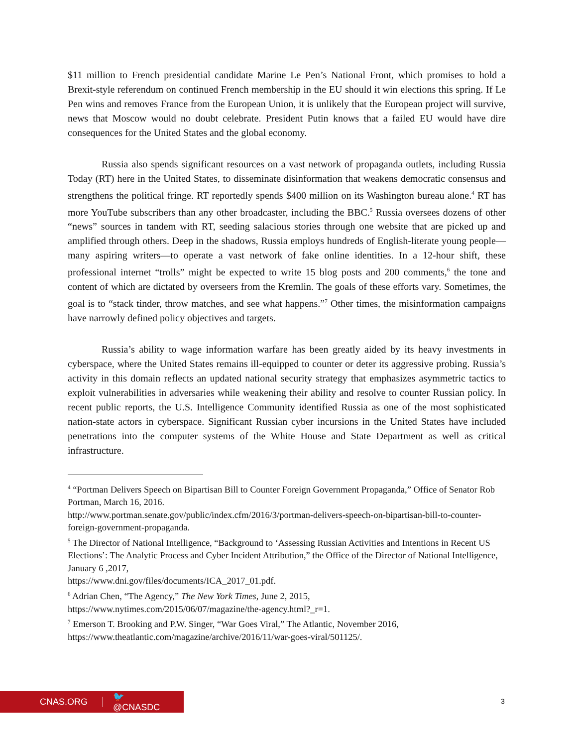$11 million to French presidential candidate Marine Le Pen’s National Front, which promises to hold a Brexit-style referendum on continued French membership in the EU should it win elections this spring. If Le Pen wins and removes France from the European Union, it is unlikely that the European project will survive, news that Moscow would no doubt celebrate. President Putin knows that a failed EU would have dire consequences for the United States and the global economy.
Russia also spends significant resources on a vast network of propaganda outlets, including Russia Today (RT) here in the United States, to disseminate disinformation that weakens democratic consensus and strengthens the political fringe. RT reportedly spends $400 million on its Washington bureau alone.<sup>4</sup> RT has more YouTube subscribers than any other broadcaster, including the BBC.<sup>5</sup> Russia oversees dozens of other “news” sources in tandem with RT, seeding salacious stories through one website that are picked up and amplified through others. Deep in the shadows, Russia employs hundreds of English-literate young people—many aspiring writers—to operate a vast network of fake online identities. In a 12-hour shift, these professional internet “trolls” might be expected to write 15 blog posts and 200 comments,<sup>6</sup> the tone and content of which are dictated by overseers from the Kremlin. The goals of these efforts vary. Sometimes, the goal is to “stack tinder, throw matches, and see what happens.”<sup>7</sup> Other times, the misinformation campaigns have narrowly defined policy objectives and targets.
Russia’s ability to wage information warfare has been greatly aided by its heavy investments in cyberspace, where the United States remains ill-equipped to counter or deter its aggressive probing. Russia’s activity in this domain reflects an updated national security strategy that emphasizes asymmetric tactics to exploit vulnerabilities in adversaries while weakening their ability and resolve to counter Russian policy. In recent public reports, the U.S. Intelligence Community identified Russia as one of the most sophisticated nation-state actors in cyberspace. Significant Russian cyber incursions in the United States have included penetrations into the computer systems of the White House and State Department as well as critical infrastructure.
<sup>4</sup> “Portman Delivers Speech on Bipartisan Bill to Counter Foreign Government Propaganda,” Office of Senator Rob Portman, March 16, 2016.
http://www.portman.senate.gov/public/index.cfm/2016/3/portman-delivers-speech-on-bipartisan-bill-to-counter-foreign-government-propaganda.
<sup>5</sup> The Director of National Intelligence, “Background to ‘Assessing Russian Activities and Intentions in Recent US Elections’: The Analytic Process and Cyber Incident Attribution,” the Office of the Director of National Intelligence, January 6 ,2017,
https://www.dni.gov/files/documents/ICA_2017_01.pdf.
<sup>6</sup> Adrian Chen, “The Agency,” The New York Times, June 2, 2015,
https://www.nytimes.com/2015/06/07/magazine/the-agency.html?_r=1.
<sup>7</sup> Emerson T. Brooking and P.W. Singer, “War Goes Viral,” The Atlantic, November 2016, https://www.theatlantic.com/magazine/archive/2016/11/war-goes-viral/501125/.
CNAS.ORG 🐦 @CNASDC 3